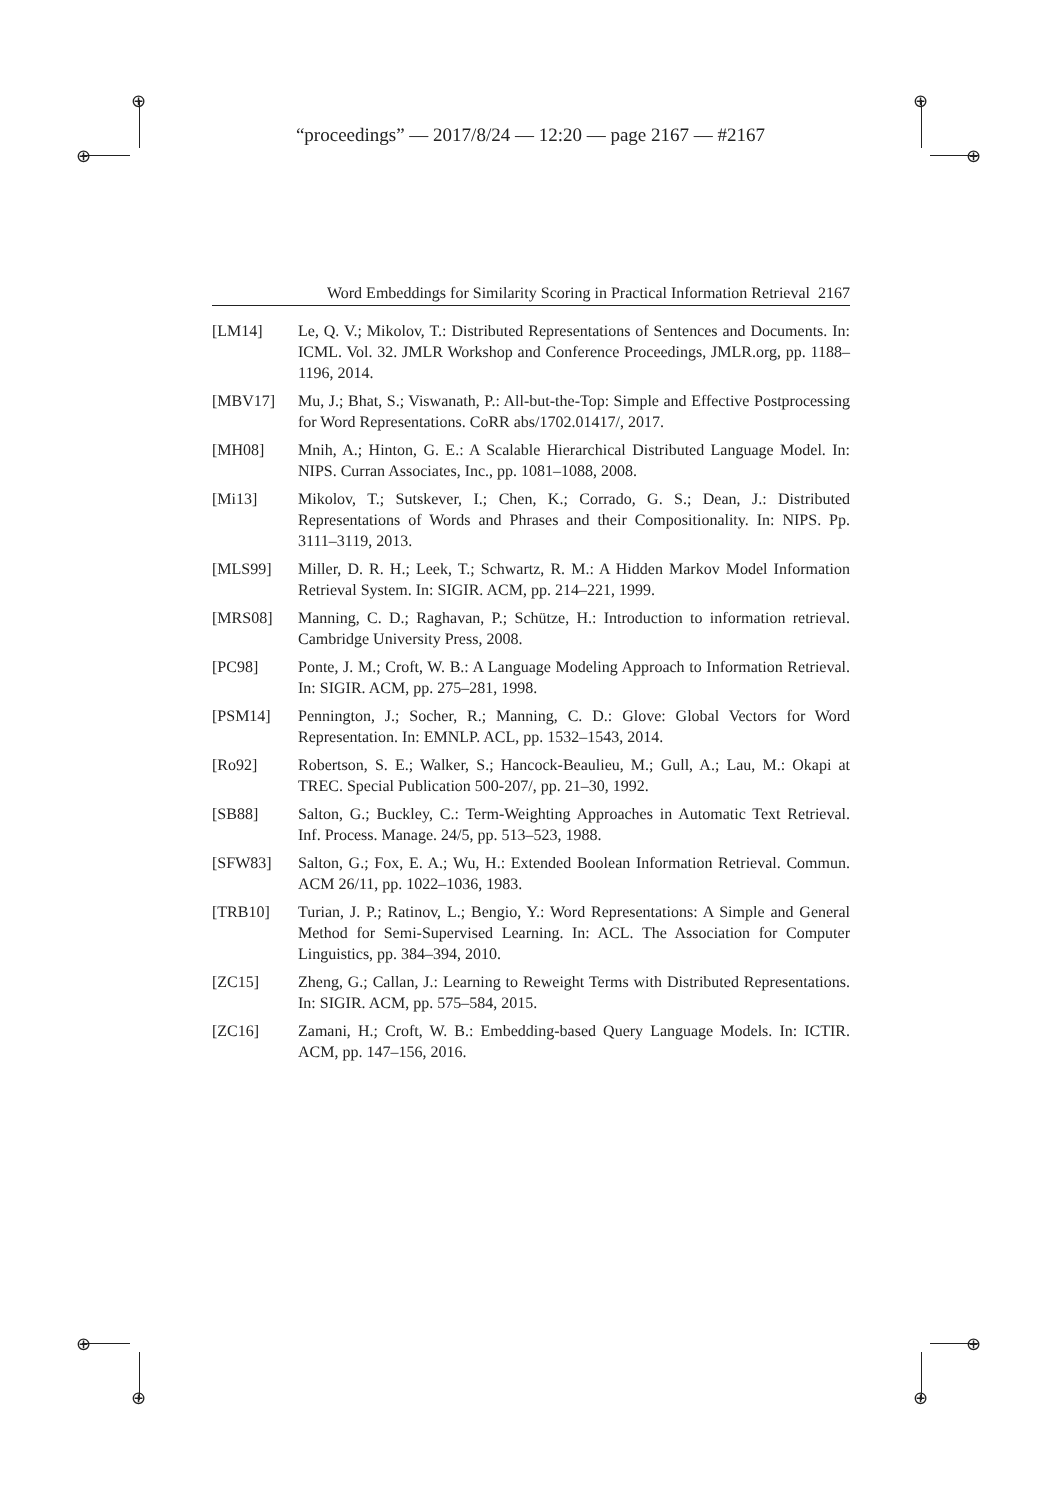⊕
⊕
⊕
⊕
⊕
⊕
⊕
⊕
“proceedings” — 2017/8/24 — 12:20 — page 2167 — #2167
Word Embeddings for Similarity Scoring in Practical Information Retrieval 2167
[LM14] Le, Q. V.; Mikolov, T.: Distributed Representations of Sentences and Documents. In: ICML. Vol. 32. JMLR Workshop and Conference Proceedings, JMLR.org, pp. 1188–1196, 2014.
[MBV17] Mu, J.; Bhat, S.; Viswanath, P.: All-but-the-Top: Simple and Effective Postprocessing for Word Representations. CoRR abs/1702.01417/, 2017.
[MH08] Mnih, A.; Hinton, G. E.: A Scalable Hierarchical Distributed Language Model. In: NIPS. Curran Associates, Inc., pp. 1081–1088, 2008.
[Mi13] Mikolov, T.; Sutskever, I.; Chen, K.; Corrado, G. S.; Dean, J.: Distributed Representations of Words and Phrases and their Compositionality. In: NIPS. Pp. 3111–3119, 2013.
[MLS99] Miller, D. R. H.; Leek, T.; Schwartz, R. M.: A Hidden Markov Model Information Retrieval System. In: SIGIR. ACM, pp. 214–221, 1999.
[MRS08] Manning, C. D.; Raghavan, P.; Schütze, H.: Introduction to information retrieval. Cambridge University Press, 2008.
[PC98] Ponte, J. M.; Croft, W. B.: A Language Modeling Approach to Information Retrieval. In: SIGIR. ACM, pp. 275–281, 1998.
[PSM14] Pennington, J.; Socher, R.; Manning, C. D.: Glove: Global Vectors for Word Representation. In: EMNLP. ACL, pp. 1532–1543, 2014.
[Ro92] Robertson, S. E.; Walker, S.; Hancock-Beaulieu, M.; Gull, A.; Lau, M.: Okapi at TREC. Special Publication 500-207/, pp. 21–30, 1992.
[SB88] Salton, G.; Buckley, C.: Term-Weighting Approaches in Automatic Text Retrieval. Inf. Process. Manage. 24/5, pp. 513–523, 1988.
[SFW83] Salton, G.; Fox, E. A.; Wu, H.: Extended Boolean Information Retrieval. Commun. ACM 26/11, pp. 1022–1036, 1983.
[TRB10] Turian, J. P.; Ratinov, L.; Bengio, Y.: Word Representations: A Simple and General Method for Semi-Supervised Learning. In: ACL. The Association for Computer Linguistics, pp. 384–394, 2010.
[ZC15] Zheng, G.; Callan, J.: Learning to Reweight Terms with Distributed Representations. In: SIGIR. ACM, pp. 575–584, 2015.
[ZC16] Zamani, H.; Croft, W. B.: Embedding-based Query Language Models. In: ICTIR. ACM, pp. 147–156, 2016.